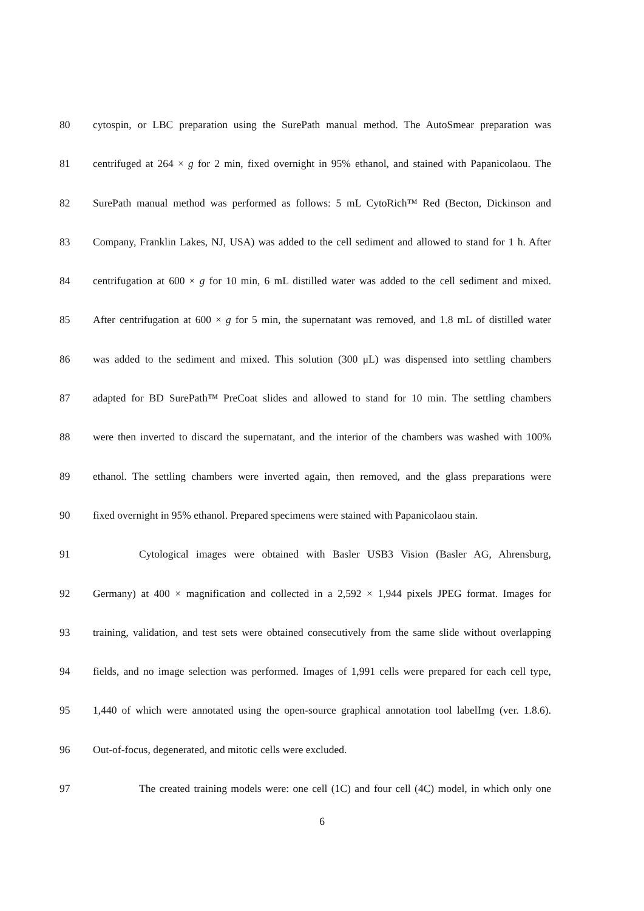80 cytospin, or LBC preparation using the SurePath manual method. The AutoSmear preparation was
81 centrifuged at 264 × g for 2 min, fixed overnight in 95% ethanol, and stained with Papanicolaou. The
82 SurePath manual method was performed as follows: 5 mL CytoRich™ Red (Becton, Dickinson and
83 Company, Franklin Lakes, NJ, USA) was added to the cell sediment and allowed to stand for 1 h. After
84 centrifugation at 600 × g for 10 min, 6 mL distilled water was added to the cell sediment and mixed.
85 After centrifugation at 600 × g for 5 min, the supernatant was removed, and 1.8 mL of distilled water
86 was added to the sediment and mixed. This solution (300 μL) was dispensed into settling chambers
87 adapted for BD SurePath™ PreCoat slides and allowed to stand for 10 min. The settling chambers
88 were then inverted to discard the supernatant, and the interior of the chambers was washed with 100%
89 ethanol. The settling chambers were inverted again, then removed, and the glass preparations were
90 fixed overnight in 95% ethanol. Prepared specimens were stained with Papanicolaou stain.
91 Cytological images were obtained with Basler USB3 Vision (Basler AG, Ahrensburg,
92 Germany) at 400 × magnification and collected in a 2,592 × 1,944 pixels JPEG format. Images for
93 training, validation, and test sets were obtained consecutively from the same slide without overlapping
94 fields, and no image selection was performed. Images of 1,991 cells were prepared for each cell type,
95 1,440 of which were annotated using the open-source graphical annotation tool labelImg (ver. 1.8.6).
96 Out-of-focus, degenerated, and mitotic cells were excluded.
97 The created training models were: one cell (1C) and four cell (4C) model, in which only one
6